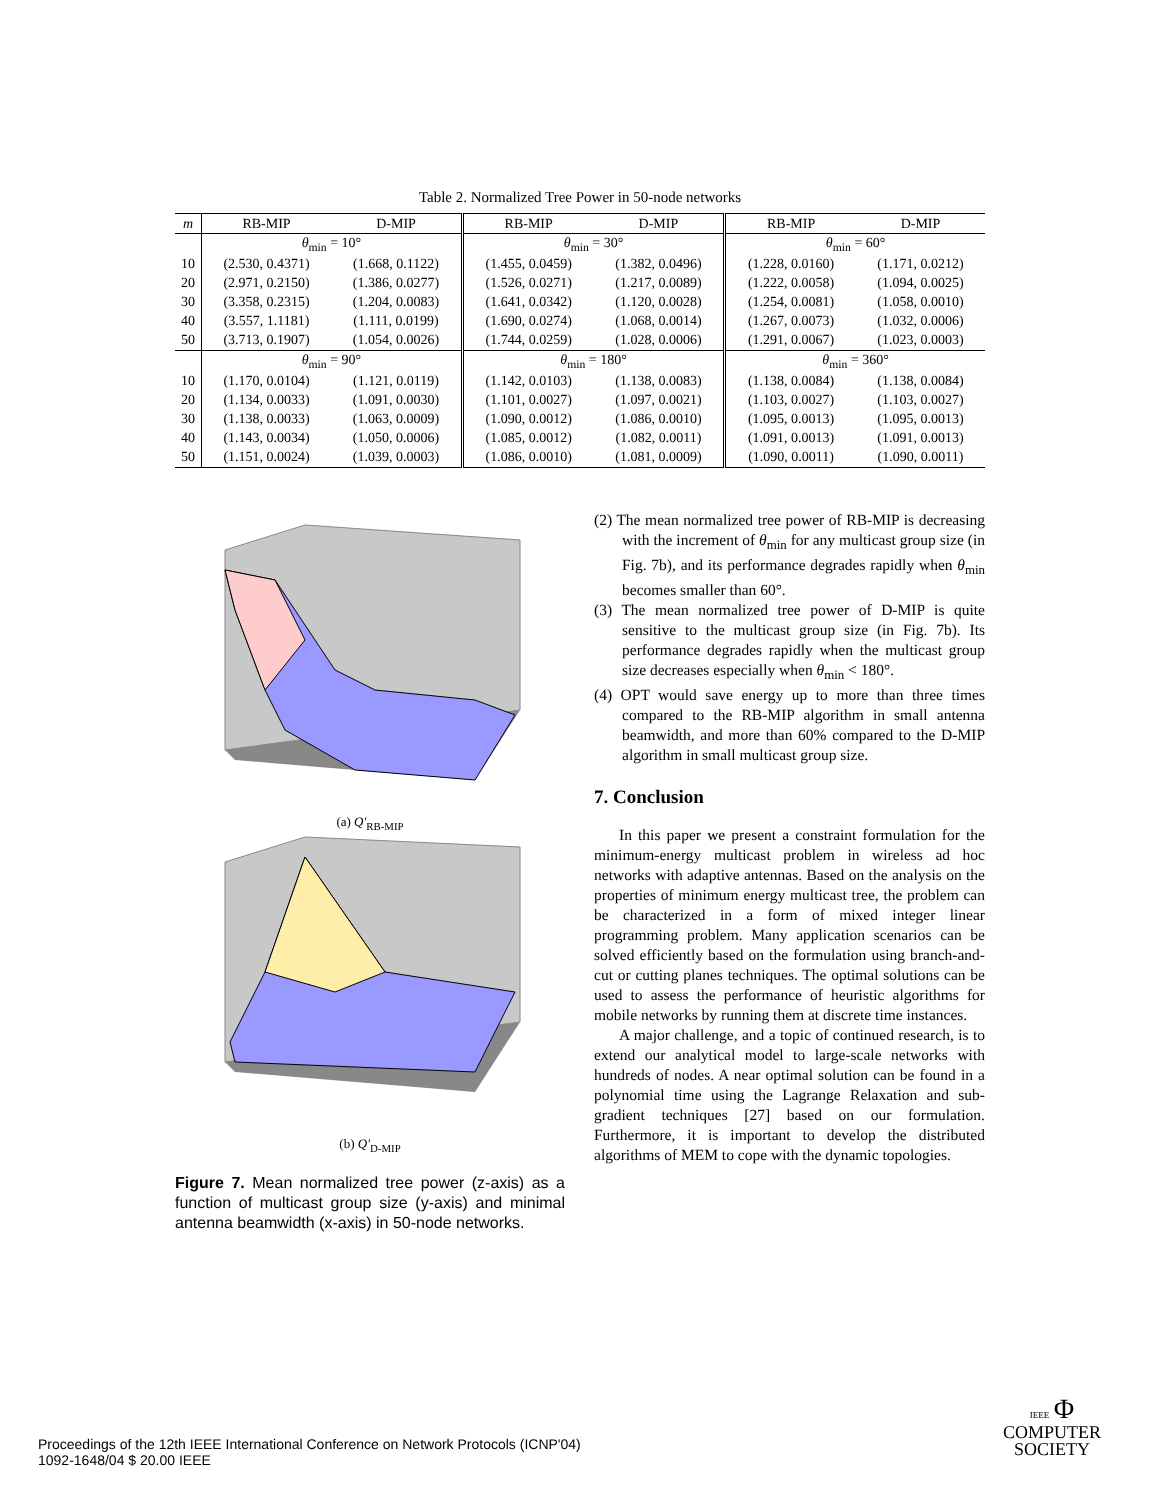Table 2. Normalized Tree Power in 50-node networks
| m | RB-MIP | D-MIP | RB-MIP | D-MIP | RB-MIP | D-MIP |
| --- | --- | --- | --- | --- | --- | --- |
| | θ<sub>min</sub> = 10° | | θ<sub>min</sub> = 30° | | θ<sub>min</sub> = 60° | |
| 10 | (2.530, 0.4371) | (1.668, 0.1122) | (1.455, 0.0459) | (1.382, 0.0496) | (1.228, 0.0160) | (1.171, 0.0212) |
| 20 | (2.971, 0.2150) | (1.386, 0.0277) | (1.526, 0.0271) | (1.217, 0.0089) | (1.222, 0.0058) | (1.094, 0.0025) |
| 30 | (3.358, 0.2315) | (1.204, 0.0083) | (1.641, 0.0342) | (1.120, 0.0028) | (1.254, 0.0081) | (1.058, 0.0010) |
| 40 | (3.557, 1.1181) | (1.111, 0.0199) | (1.690, 0.0274) | (1.068, 0.0014) | (1.267, 0.0073) | (1.032, 0.0006) |
| 50 | (3.713, 0.1907) | (1.054, 0.0026) | (1.744, 0.0259) | (1.028, 0.0006) | (1.291, 0.0067) | (1.023, 0.0003) |
| | θ<sub>min</sub> = 90° | | θ<sub>min</sub> = 180° | | θ<sub>min</sub> = 360° | |
| 10 | (1.170, 0.0104) | (1.121, 0.0119) | (1.142, 0.0103) | (1.138, 0.0083) | (1.138, 0.0084) | (1.138, 0.0084) |
| 20 | (1.134, 0.0033) | (1.091, 0.0030) | (1.101, 0.0027) | (1.097, 0.0021) | (1.103, 0.0027) | (1.103, 0.0027) |
| 30 | (1.138, 0.0033) | (1.063, 0.0009) | (1.090, 0.0012) | (1.086, 0.0010) | (1.095, 0.0013) | (1.095, 0.0013) |
| 40 | (1.143, 0.0034) | (1.050, 0.0006) | (1.085, 0.0012) | (1.082, 0.0011) | (1.091, 0.0013) | (1.091, 0.0013) |
| 50 | (1.151, 0.0024) | (1.039, 0.0003) | (1.086, 0.0010) | (1.081, 0.0009) | (1.090, 0.0011) | (1.090, 0.0011) |
(a) Q′<sub>RB-MIP</sub>
(b) Q′<sub>D-MIP</sub>
Figure 7. Mean normalized tree power (z-axis) as a function of multicast group size (y-axis) and minimal antenna beamwidth (x-axis) in 50-node networks.
(2) The mean normalized tree power of RB-MIP is decreasing with the increment of θ<sub>min</sub> for any multicast group size (in Fig. 7b), and its performance degrades rapidly when θ<sub>min</sub> becomes smaller than 60°.
(3) The mean normalized tree power of D-MIP is quite sensitive to the multicast group size (in Fig. 7b). Its performance degrades rapidly when the multicast group size decreases especially when θ<sub>min</sub> < 180°.
(4) OPT would save energy up to more than three times compared to the RB-MIP algorithm in small antenna beamwidth, and more than 60% compared to the D-MIP algorithm in small multicast group size.
7. Conclusion
In this paper we present a constraint formulation for the minimum-energy multicast problem in wireless ad hoc networks with adaptive antennas. Based on the analysis on the properties of minimum energy multicast tree, the problem can be characterized in a form of mixed integer linear programming problem. Many application scenarios can be solved efficiently based on the formulation using branch-and-cut or cutting planes techniques. The optimal solutions can be used to assess the performance of heuristic algorithms for mobile networks by running them at discrete time instances.
A major challenge, and a topic of continued research, is to extend our analytical model to large-scale networks with hundreds of nodes. A near optimal solution can be found in a polynomial time using the Lagrange Relaxation and sub-gradient techniques [27] based on our formulation. Furthermore, it is important to develop the distributed algorithms of MEM to cope with the dynamic topologies.
Proceedings of the 12th IEEE International Conference on Network Protocols (ICNP'04)
1092-1648/04 $ 20.00 IEEE
IEEE Φ
COMPUTER
SOCIETY